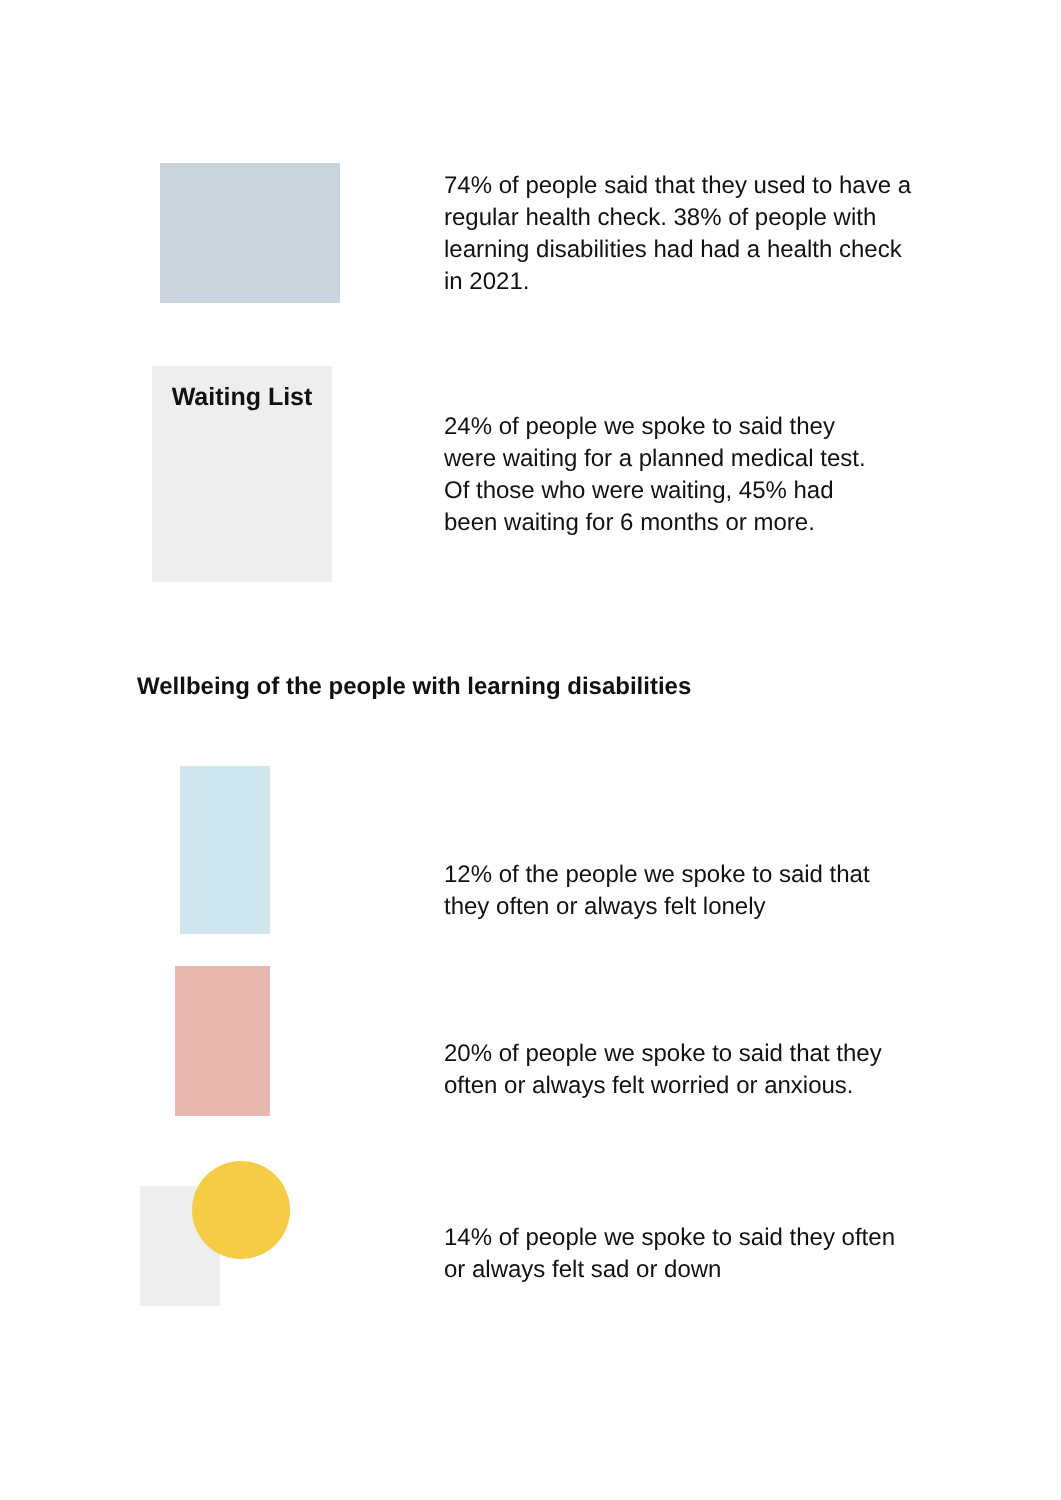74% of people said that they used to have a regular health check. 38% of people with learning disabilities had had a health check in 2021.
Waiting List
24% of people we spoke to said they were waiting for a planned medical test. Of those who were waiting, 45% had been waiting for 6 months or more.
Wellbeing of the people with learning disabilities
12% of the people we spoke to said that they often or always felt lonely
20% of people we spoke to said that they often or always felt worried or anxious.
14% of people we spoke to said they often or always felt sad or down